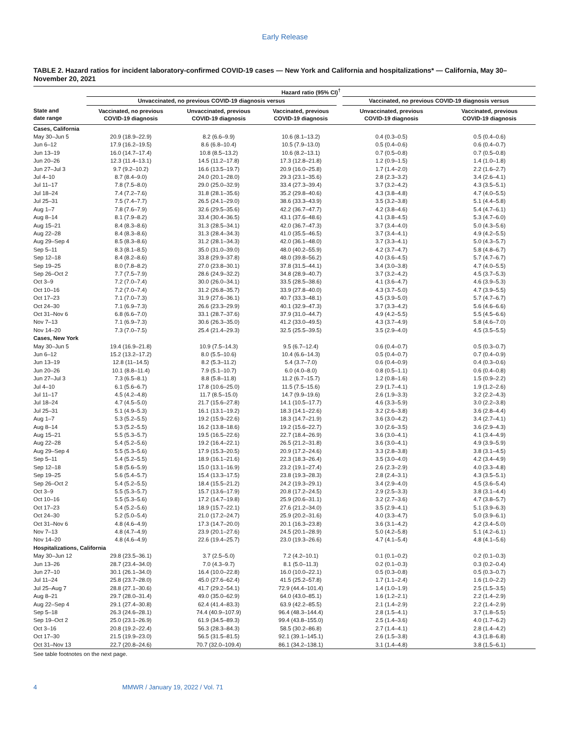Early Release
TABLE 2. Hazard ratios for incident laboratory-confirmed COVID-19 cases — New York and California and hospitalizations* — California, May 30–November 20, 2021
| | Hazard ratio (95% CI)<sup>†</sup> | | | | |
| --- | --- | --- | --- | --- | --- |
| | Unvaccinated, no previous COVID-19 diagnosis versus | | | Vaccinated, no previous COVID-19 diagnosis versus | |
| State and date range | Vaccinated, no previous COVID-19 diagnosis | Unvaccinated, previous COVID-19 diagnosis | Vaccinated, previous COVID-19 diagnosis | Unvaccinated, previous COVID-19 diagnosis | Vaccinated, previous COVID-19 diagnosis |
| Cases, California | | | | | |
| May 30–Jun 5 | 20.9 (18.9–22.9) | 8.2 (6.6–9.9) | 10.6 (8.1–13.2) | 0.4 (0.3–0.5) | 0.5 (0.4–0.6) |
| Jun 6–12 | 17.9 (16.2–19.5) | 8.6 (6.8–10.4) | 10.5 (7.9–13.0) | 0.5 (0.4–0.6) | 0.6 (0.4–0.7) |
| Jun 13–19 | 16.0 (14.7–17.4) | 10.8 (8.5–13.2) | 10.6 (8.2–13.1) | 0.7 (0.5–0.8) | 0.7 (0.5–0.8) |
| Jun 20–26 | 12.3 (11.4–13.1) | 14.5 (11.2–17.8) | 17.3 (12.8–21.8) | 1.2 (0.9–1.5) | 1.4 (1.0–1.8) |
| Jun 27–Jul 3 | 9.7 (9.2–10.2) | 16.6 (13.5–19.7) | 20.9 (16.0–25.8) | 1.7 (1.4–2.0) | 2.2 (1.6–2.7) |
| Jul 4–10 | 8.7 (8.4–9.0) | 24.0 (20.1–28.0) | 29.3 (23.1–35.6) | 2.8 (2.3–3.2) | 3.4 (2.6–4.1) |
| Jul 11–17 | 7.8 (7.5–8.0) | 29.0 (25.0–32.9) | 33.4 (27.3–39.4) | 3.7 (3.2–4.2) | 4.3 (3.5–5.1) |
| Jul 18–24 | 7.4 (7.2–7.6) | 31.8 (28.1–35.6) | 35.2 (29.8–40.6) | 4.3 (3.8–4.8) | 4.7 (4.0–5.5) |
| Jul 25–31 | 7.5 (7.4–7.7) | 26.5 (24.1–29.0) | 38.6 (33.3–43.9) | 3.5 (3.2–3.8) | 5.1 (4.4–5.8) |
| Aug 1–7 | 7.8 (7.6–7.9) | 32.6 (29.5–35.6) | 42.2 (36.7–47.7) | 4.2 (3.8–4.6) | 5.4 (4.7–6.1) |
| Aug 8–14 | 8.1 (7.9–8.2) | 33.4 (30.4–36.5) | 43.1 (37.6–48.6) | 4.1 (3.8–4.5) | 5.3 (4.7–6.0) |
| Aug 15–21 | 8.4 (8.3–8.6) | 31.3 (28.5–34.1) | 42.0 (36.7–47.3) | 3.7 (3.4–4.0) | 5.0 (4.3–5.6) |
| Aug 22–28 | 8.4 (8.3–8.6) | 31.3 (28.4–34.3) | 41.0 (35.5–46.5) | 3.7 (3.4–4.1) | 4.9 (4.2–5.5) |
| Aug 29–Sep 4 | 8.5 (8.3–8.6) | 31.2 (28.1–34.3) | 42.0 (36.1–48.0) | 3.7 (3.3–4.1) | 5.0 (4.3–5.7) |
| Sep 5–11 | 8.3 (8.1–8.5) | 35.0 (31.0–39.0) | 48.0 (40.2–55.9) | 4.2 (3.7–4.7) | 5.8 (4.8–6.7) |
| Sep 12–18 | 8.4 (8.2–8.6) | 33.8 (29.9–37.8) | 48.0 (39.8–56.2) | 4.0 (3.6–4.5) | 5.7 (4.7–6.7) |
| Sep 19–25 | 8.0 (7.8–8.2) | 27.0 (23.8–30.1) | 37.8 (31.5–44.1) | 3.4 (3.0–3.8) | 4.7 (4.0–5.5) |
| Sep 26–Oct 2 | 7.7 (7.5–7.9) | 28.6 (24.9–32.2) | 34.8 (28.9–40.7) | 3.7 (3.2–4.2) | 4.5 (3.7–5.3) |
| Oct 3–9 | 7.2 (7.0–7.4) | 30.0 (26.0–34.1) | 33.5 (28.5–38.6) | 4.1 (3.6–4.7) | 4.6 (3.9–5.3) |
| Oct 10–16 | 7.2 (7.0–7.4) | 31.2 (26.8–35.7) | 33.9 (27.8–40.0) | 4.3 (3.7–5.0) | 4.7 (3.9–5.5) |
| Oct 17–23 | 7.1 (7.0–7.3) | 31.9 (27.6–36.1) | 40.7 (33.3–48.1) | 4.5 (3.9–5.0) | 5.7 (4.7–6.7) |
| Oct 24–30 | 7.1 (6.9–7.3) | 26.6 (23.3–29.9) | 40.1 (32.9–47.3) | 3.7 (3.3–4.2) | 5.6 (4.6–6.6) |
| Oct 31–Nov 6 | 6.8 (6.6–7.0) | 33.1 (28.7–37.6) | 37.9 (31.0–44.7) | 4.9 (4.2–5.5) | 5.5 (4.5–6.6) |
| Nov 7–13 | 7.1 (6.9–7.3) | 30.6 (26.3–35.0) | 41.2 (33.0–49.5) | 4.3 (3.7–4.9) | 5.8 (4.6–7.0) |
| Nov 14–20 | 7.3 (7.0–7.5) | 25.4 (21.4–29.3) | 32.5 (25.5–39.5) | 3.5 (2.9–4.0) | 4.5 (3.5–5.5) |
| Cases, New York | | | | | |
| May 30–Jun 5 | 19.4 (16.9–21.8) | 10.9 (7.5–14.3) | 9.5 (6.7–12.4) | 0.6 (0.4–0.7) | 0.5 (0.3–0.7) |
| Jun 6–12 | 15.2 (13.2–17.2) | 8.0 (5.5–10.6) | 10.4 (6.6–14.3) | 0.5 (0.4–0.7) | 0.7 (0.4–0.9) |
| Jun 13–19 | 12.8 (11–14.5) | 8.2 (5.3–11.2) | 5.4 (3.7–7.0) | 0.6 (0.4–0.9) | 0.4 (0.3–0.6) |
| Jun 20–26 | 10.1 (8.8–11.4) | 7.9 (5.1–10.7) | 6.0 (4.0–8.0) | 0.8 (0.5–1.1) | 0.6 (0.4–0.8) |
| Jun 27–Jul 3 | 7.3 (6.5–8.1) | 8.8 (5.8–11.8) | 11.2 (6.7–15.7) | 1.2 (0.8–1.6) | 1.5 (0.9–2.2) |
| Jul 4–10 | 6.1 (5.6–6.7) | 17.8 (10.6–25.0) | 11.5 (7.5–15.6) | 2.9 (1.7–4.1) | 1.9 (1.2–2.6) |
| Jul 11–17 | 4.5 (4.2–4.8) | 11.7 (8.5–15.0) | 14.7 (9.9–19.6) | 2.6 (1.9–3.3) | 3.2 (2.2–4.3) |
| Jul 18–24 | 4.7 (4.5–5.0) | 21.7 (15.6–27.8) | 14.1 (10.5–17.7) | 4.6 (3.3–5.9) | 3.0 (2.2–3.8) |
| Jul 25–31 | 5.1 (4.9–5.3) | 16.1 (13.1–19.2) | 18.3 (14.1–22.6) | 3.2 (2.6–3.8) | 3.6 (2.8–4.4) |
| Aug 1–7 | 5.3 (5.2–5.5) | 19.2 (15.9–22.6) | 18.3 (14.7–21.9) | 3.6 (3.0–4.2) | 3.4 (2.7–4.1) |
| Aug 8–14 | 5.3 (5.2–5.5) | 16.2 (13.8–18.6) | 19.2 (15.6–22.7) | 3.0 (2.6–3.5) | 3.6 (2.9–4.3) |
| Aug 15–21 | 5.5 (5.3–5.7) | 19.5 (16.5–22.6) | 22.7 (18.4–26.9) | 3.6 (3.0–4.1) | 4.1 (3.4–4.9) |
| Aug 22–28 | 5.4 (5.2–5.6) | 19.2 (16.4–22.1) | 26.5 (21.2–31.8) | 3.6 (3.0–4.1) | 4.9 (3.9–5.9) |
| Aug 29–Sep 4 | 5.5 (5.3–5.6) | 17.9 (15.3–20.5) | 20.9 (17.2–24.6) | 3.3 (2.8–3.8) | 3.8 (3.1–4.5) |
| Sep 5–11 | 5.4 (5.2–5.5) | 18.9 (16.1–21.6) | 22.3 (18.3–26.4) | 3.5 (3.0–4.0) | 4.2 (3.4–4.9) |
| Sep 12–18 | 5.8 (5.6–5.9) | 15.0 (13.1–16.9) | 23.2 (19.1–27.4) | 2.6 (2.3–2.9) | 4.0 (3.3–4.8) |
| Sep 19–25 | 5.6 (5.4–5.7) | 15.4 (13.3–17.5) | 23.8 (19.3–28.3) | 2.8 (2.4–3.1) | 4.3 (3.5–5.1) |
| Sep 26–Oct 2 | 5.4 (5.2–5.5) | 18.4 (15.5–21.2) | 24.2 (19.3–29.1) | 3.4 (2.9–4.0) | 4.5 (3.6–5.4) |
| Oct 3–9 | 5.5 (5.3–5.7) | 15.7 (13.6–17.9) | 20.8 (17.2–24.5) | 2.9 (2.5–3.3) | 3.8 (3.1–4.4) |
| Oct 10–16 | 5.5 (5.3–5.6) | 17.2 (14.7–19.8) | 25.9 (20.6–31.1) | 3.2 (2.7–3.6) | 4.7 (3.8–5.7) |
| Oct 17–23 | 5.4 (5.2–5.6) | 18.9 (15.7–22.1) | 27.6 (21.2–34.0) | 3.5 (2.9–4.1) | 5.1 (3.9–6.3) |
| Oct 24–30 | 5.2 (5.0–5.4) | 21.0 (17.2–24.7) | 25.9 (20.2–31.6) | 4.0 (3.3–4.7) | 5.0 (3.9–6.1) |
| Oct 31–Nov 6 | 4.8 (4.6–4.9) | 17.3 (14.7–20.0) | 20.1 (16.3–23.8) | 3.6 (3.1–4.2) | 4.2 (3.4–5.0) |
| Nov 7–13 | 4.8 (4.7–4.9) | 23.9 (20.1–27.6) | 24.5 (20.1–28.9) | 5.0 (4.2–5.8) | 5.1 (4.2–6.1) |
| Nov 14–20 | 4.8 (4.6–4.9) | 22.6 (19.4–25.7) | 23.0 (19.3–26.6) | 4.7 (4.1–5.4) | 4.8 (4.1–5.6) |
| Hospitalizations, California | | | | | |
| May 30–Jun 12 | 29.8 (23.5–36.1) | 3.7 (2.5–5.0) | 7.2 (4.2–10.1) | 0.1 (0.1–0.2) | 0.2 (0.1–0.3) |
| Jun 13–26 | 28.7 (23.4–34.0) | 7.0 (4.3–9.7) | 8.1 (5.0–11.3) | 0.2 (0.1–0.3) | 0.3 (0.2–0.4) |
| Jun 27–10 | 30.1 (26.1–34.0) | 16.4 (10.0–22.8) | 16.0 (10.0–22.1) | 0.5 (0.3–0.8) | 0.5 (0.3–0.7) |
| Jul 11–24 | 25.8 (23.7–28.0) | 45.0 (27.6–62.4) | 41.5 (25.2–57.8) | 1.7 (1.1–2.4) | 1.6 (1.0–2.2) |
| Jul 25–Aug 7 | 28.8 (27.1–30.6) | 41.7 (29.2–54.1) | 72.9 (44.4–101.4) | 1.4 (1.0–1.9) | 2.5 (1.5–3.5) |
| Aug 8–21 | 29.7 (28.0–31.4) | 49.0 (35.0–62.9) | 64.0 (43.0–85.1) | 1.6 (1.2–2.1) | 2.2 (1.4–2.9) |
| Aug 22–Sep 4 | 29.1 (27.4–30.8) | 62.4 (41.4–83.3) | 63.9 (42.2–85.5) | 2.1 (1.4–2.9) | 2.2 (1.4–2.9) |
| Sep 5–18 | 26.3 (24.6–28.1) | 74.4 (40.9–107.9) | 96.4 (48.3–144.4) | 2.8 (1.5–4.1) | 3.7 (1.8–5.5) |
| Sep 19–Oct 2 | 25.0 (23.1–26.9) | 61.9 (34.5–89.3) | 99.4 (43.8–155.0) | 2.5 (1.4–3.6) | 4.0 (1.7–6.2) |
| Oct 3–16 | 20.8 (19.2–22.4) | 56.3 (28.3–84.3) | 58.5 (30.2–86.8) | 2.7 (1.4–4.1) | 2.8 (1.4–4.2) |
| Oct 17–30 | 21.5 (19.9–23.0) | 56.5 (31.5–81.5) | 92.1 (39.1–145.1) | 2.6 (1.5–3.8) | 4.3 (1.8–6.8) |
| Oct 31–Nov 13 | 22.7 (20.8–24.6) | 70.7 (32.0–109.4) | 86.1 (34.2–138.1) | 3.1 (1.4–4.8) | 3.8 (1.5–6.1) |
See table footnotes on the next page.
4 MMWR / January 19, 2022 / Vol. 71